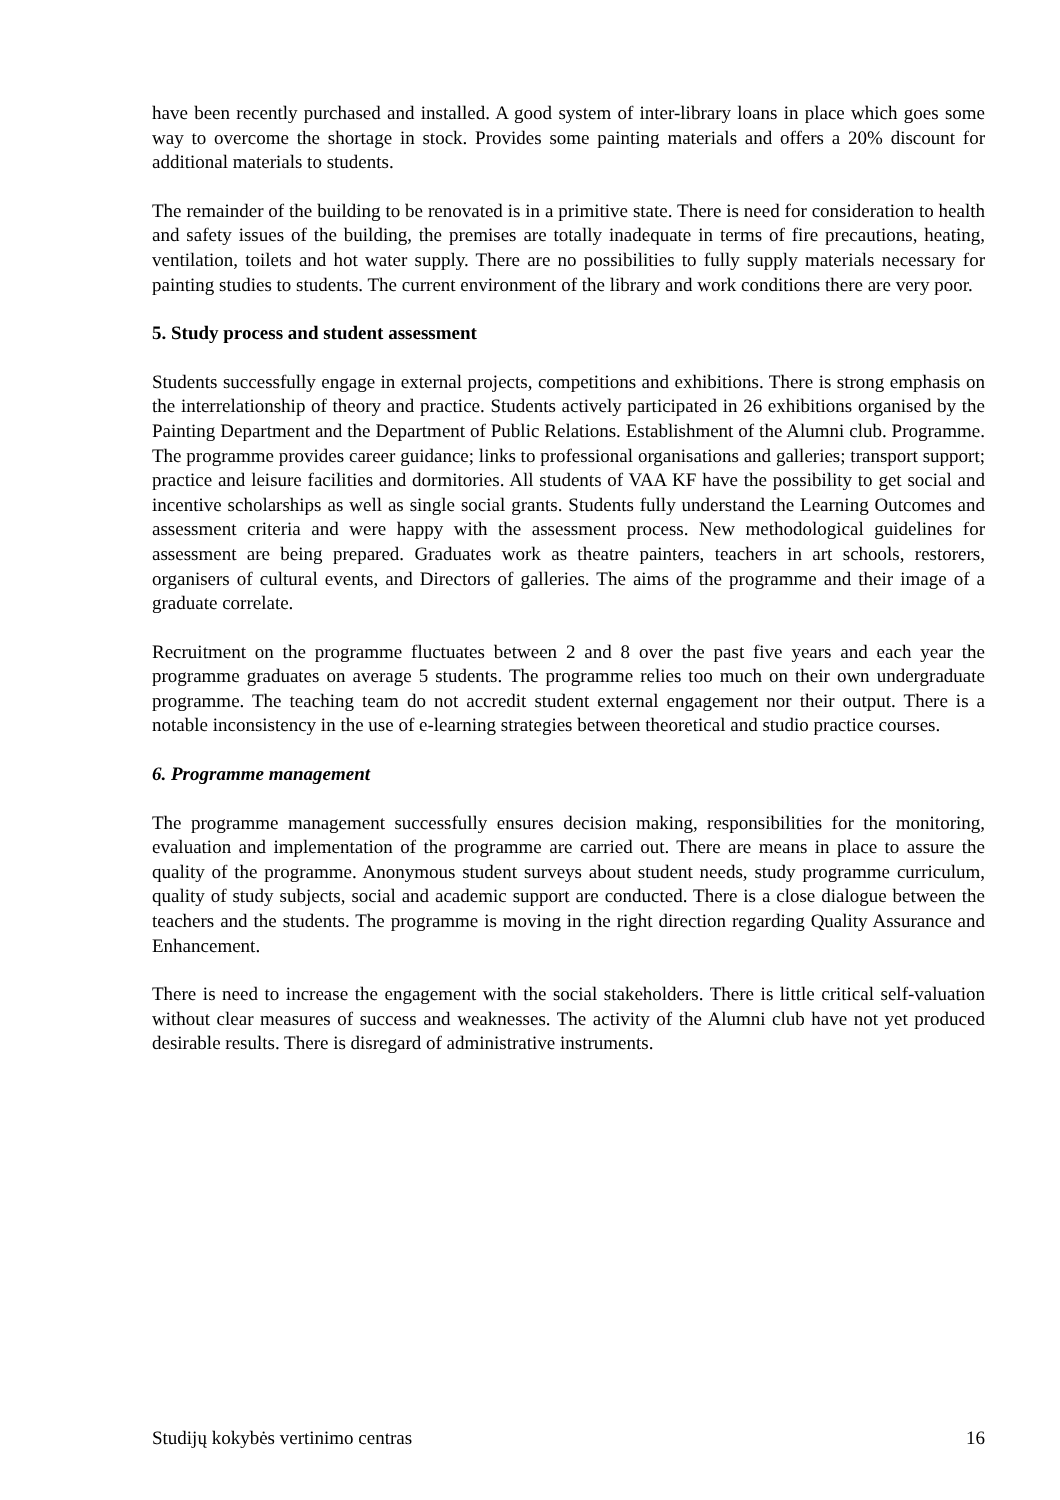have been recently purchased and installed. A good system of inter-library loans in place which goes some way to overcome the shortage in stock. Provides some painting materials and offers a 20% discount for additional materials to students.
The remainder of the building to be renovated is in a primitive state. There is need for consideration to health and safety issues of the building, the premises are totally inadequate in terms of fire precautions, heating, ventilation, toilets and hot water supply. There are no possibilities to fully supply materials necessary for painting studies to students. The current environment of the library and work conditions there are very poor.
5. Study process and student assessment
Students successfully engage in external projects, competitions and exhibitions. There is strong emphasis on the interrelationship of theory and practice. Students actively participated in 26 exhibitions organised by the Painting Department and the Department of Public Relations. Establishment of the Alumni club. Programme. The programme provides career guidance; links to professional organisations and galleries; transport support; practice and leisure facilities and dormitories. All students of VAA KF have the possibility to get social and incentive scholarships as well as single social grants. Students fully understand the Learning Outcomes and assessment criteria and were happy with the assessment process. New methodological guidelines for assessment are being prepared. Graduates work as theatre painters, teachers in art schools, restorers, organisers of cultural events, and Directors of galleries. The aims of the programme and their image of a graduate correlate.
Recruitment on the programme fluctuates between 2 and 8 over the past five years and each year the programme graduates on average 5 students. The programme relies too much on their own undergraduate programme. The teaching team do not accredit student external engagement nor their output. There is a notable inconsistency in the use of e-learning strategies between theoretical and studio practice courses.
6. Programme management
The programme management successfully ensures decision making, responsibilities for the monitoring, evaluation and implementation of the programme are carried out. There are means in place to assure the quality of the programme. Anonymous student surveys about student needs, study programme curriculum, quality of study subjects, social and academic support are conducted. There is a close dialogue between the teachers and the students. The programme is moving in the right direction regarding Quality Assurance and Enhancement.
There is need to increase the engagement with the social stakeholders. There is little critical self-valuation without clear measures of success and weaknesses. The activity of the Alumni club have not yet produced desirable results. There is disregard of administrative instruments.
Studijų kokybės vertinimo centras 16